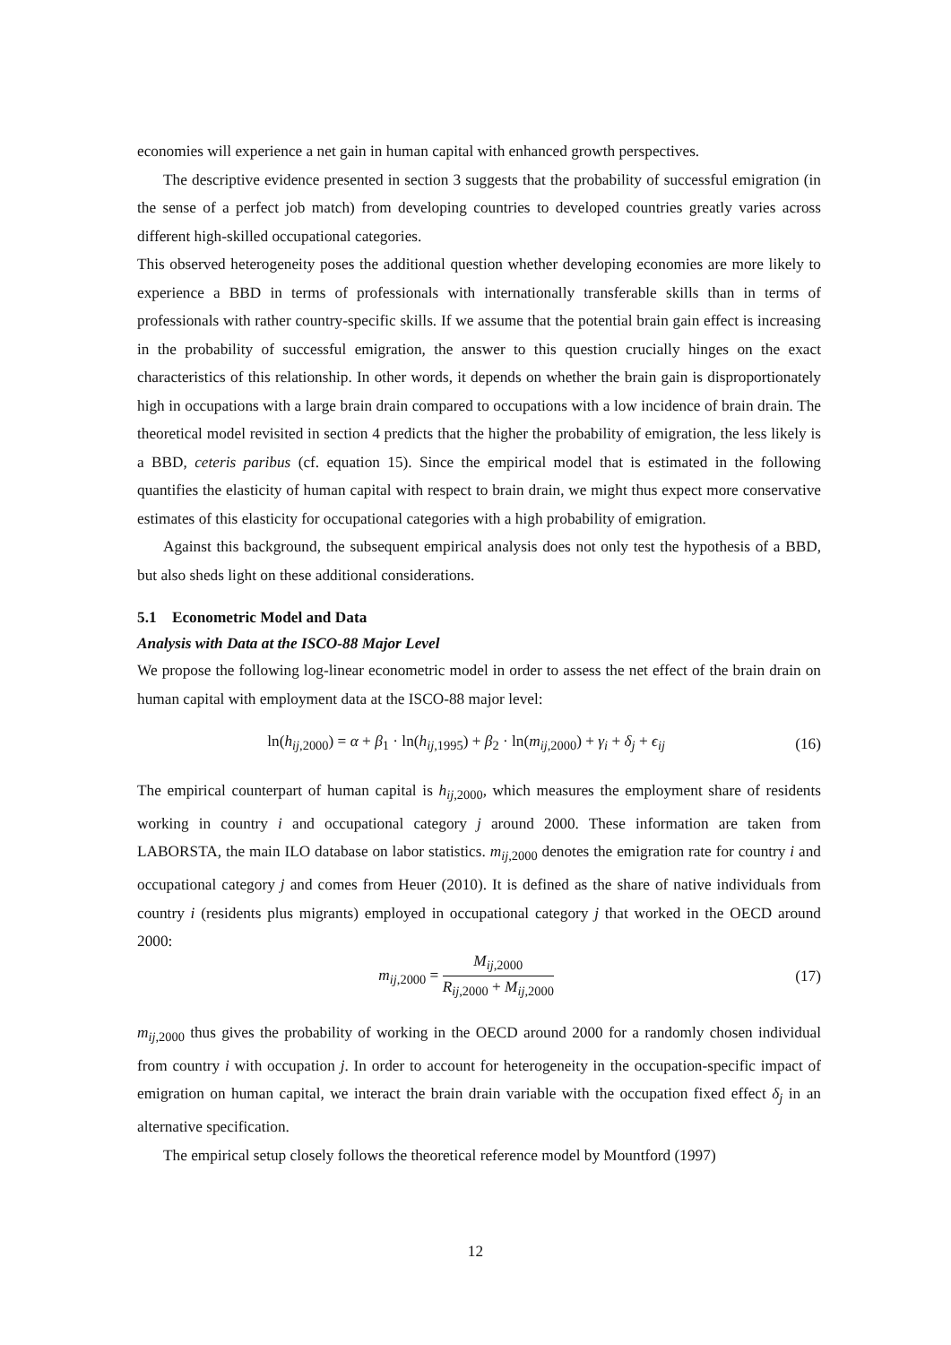economies will experience a net gain in human capital with enhanced growth perspectives.
The descriptive evidence presented in section 3 suggests that the probability of successful emigration (in the sense of a perfect job match) from developing countries to developed countries greatly varies across different high-skilled occupational categories.
This observed heterogeneity poses the additional question whether developing economies are more likely to experience a BBD in terms of professionals with internationally transferable skills than in terms of professionals with rather country-specific skills. If we assume that the potential brain gain effect is increasing in the probability of successful emigration, the answer to this question crucially hinges on the exact characteristics of this relationship. In other words, it depends on whether the brain gain is disproportionately high in occupations with a large brain drain compared to occupations with a low incidence of brain drain. The theoretical model revisited in section 4 predicts that the higher the probability of emigration, the less likely is a BBD, ceteris paribus (cf. equation 15). Since the empirical model that is estimated in the following quantifies the elasticity of human capital with respect to brain drain, we might thus expect more conservative estimates of this elasticity for occupational categories with a high probability of emigration.
Against this background, the subsequent empirical analysis does not only test the hypothesis of a BBD, but also sheds light on these additional considerations.
5.1 Econometric Model and Data
Analysis with Data at the ISCO-88 Major Level
We propose the following log-linear econometric model in order to assess the net effect of the brain drain on human capital with employment data at the ISCO-88 major level:
ln(h<sub>ij,2000</sub>) = α + β<sub>1</sub> · ln(h<sub>ij,1995</sub>) + β<sub>2</sub> · ln(m<sub>ij,2000</sub>) + γ<sub>i</sub> + δ<sub>j</sub> + ϵ<sub>ij</sub> (16)
The empirical counterpart of human capital is h<sub>ij,2000</sub>, which measures the employment share of residents working in country i and occupational category j around 2000. These information are taken from LABORSTA, the main ILO database on labor statistics. m<sub>ij,2000</sub> denotes the emigration rate for country i and occupational category j and comes from Heuer (2010). It is defined as the share of native individuals from country i (residents plus migrants) employed in occupational category j that worked in the OECD around 2000:
m<sub>ij,2000</sub> = M<sub>ij,2000</sub> R<sub>ij,2000</sub> + M<sub>ij,2000</sub> (17)
m<sub>ij,2000</sub> thus gives the probability of working in the OECD around 2000 for a randomly chosen individual from country i with occupation j. In order to account for heterogeneity in the occupation-specific impact of emigration on human capital, we interact the brain drain variable with the occupation fixed effect δ<sub>j</sub> in an alternative specification.
The empirical setup closely follows the theoretical reference model by Mountford (1997)
12